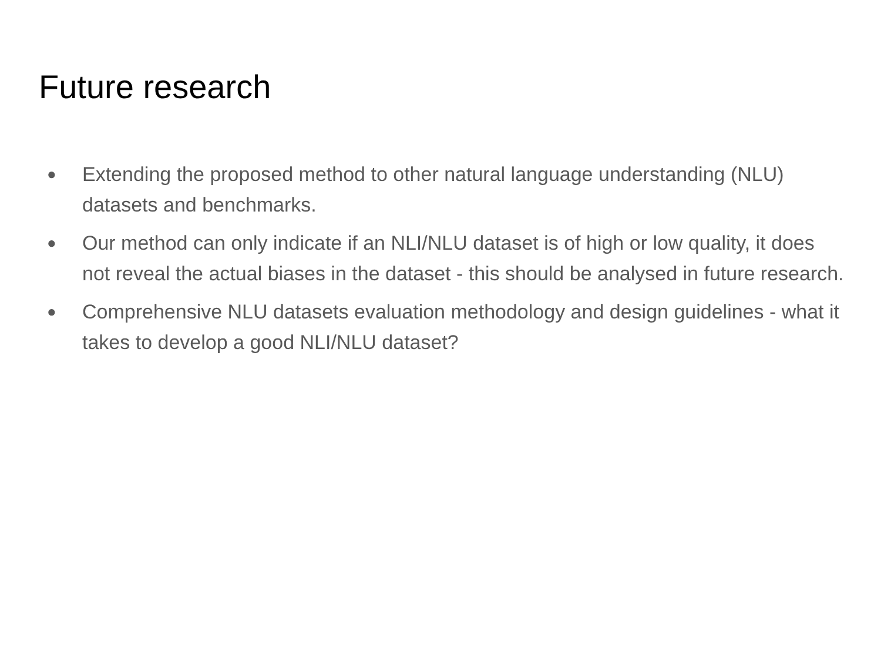Future research
● Extending the proposed method to other natural language understanding (NLU) datasets and benchmarks.
● Our method can only indicate if an NLI/NLU dataset is of high or low quality, it does not reveal the actual biases in the dataset - this should be analysed in future research.
● Comprehensive NLU datasets evaluation methodology and design guidelines - what it takes to develop a good NLI/NLU dataset?